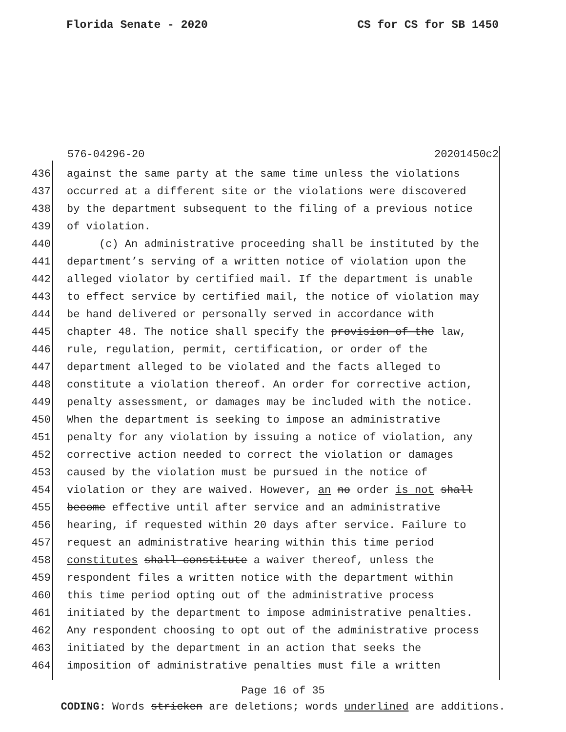Florida Senate - 2020 CS for CS for SB 1450
576-04296-20 20201450c2
436 against the same party at the same time unless the violations
437 occurred at a different site or the violations were discovered
438 by the department subsequent to the filing of a previous notice
439 of violation.
440 (c) An administrative proceeding shall be instituted by the
441 department’s serving of a written notice of violation upon the
442 alleged violator by certified mail. If the department is unable
443 to effect service by certified mail, the notice of violation may
444 be hand delivered or personally served in accordance with
445 chapter 48. The notice shall specify the provision of the law,
446 rule, regulation, permit, certification, or order of the
447 department alleged to be violated and the facts alleged to
448 constitute a violation thereof. An order for corrective action,
449 penalty assessment, or damages may be included with the notice.
450 When the department is seeking to impose an administrative
451 penalty for any violation by issuing a notice of violation, any
452 corrective action needed to correct the violation or damages
453 caused by the violation must be pursued in the notice of
454 violation or they are waived. However, an no order is not shall
455 become effective until after service and an administrative
456 hearing, if requested within 20 days after service. Failure to
457 request an administrative hearing within this time period
458 constitutes shall constitute a waiver thereof, unless the
459 respondent files a written notice with the department within
460 this time period opting out of the administrative process
461 initiated by the department to impose administrative penalties.
462 Any respondent choosing to opt out of the administrative process
463 initiated by the department in an action that seeks the
464 imposition of administrative penalties must file a written
Page 16 of 35
CODING: Words stricken are deletions; words underlined are additions.